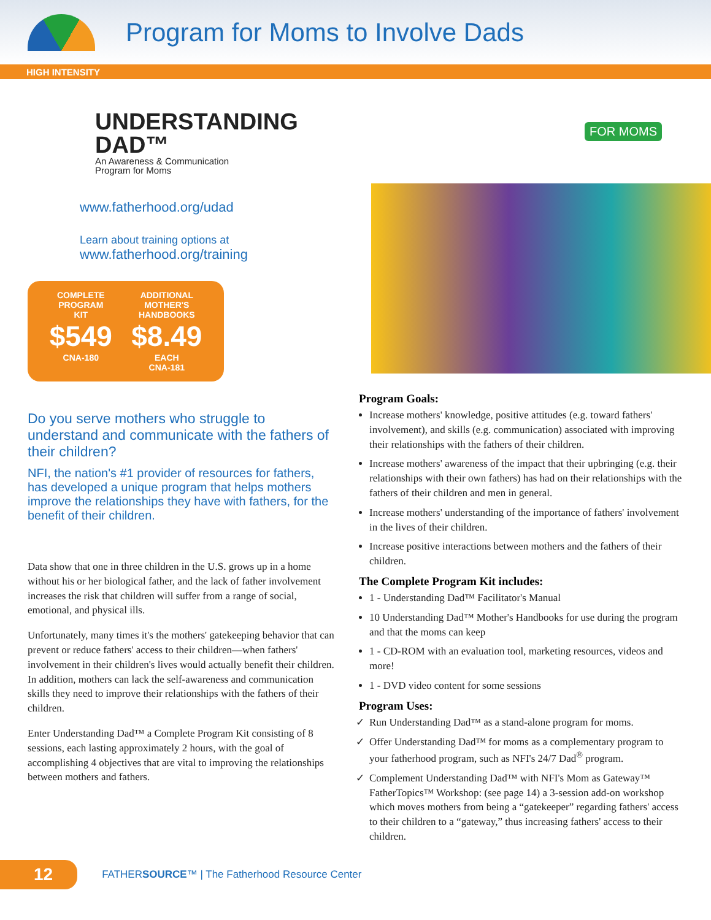Program for Moms to Involve Dads
HIGH INTENSITY
UNDERSTANDING
DAD™
An Awareness & Communication Program for Moms
www.fatherhood.org/udad
Learn about training options at
www.fatherhood.org/training
COMPLETE
PROGRAM
KIT
$549
CNA-180
ADDITIONAL
MOTHER'S
HANDBOOKS
$8.49
EACH
CNA-181
FOR MOMS
Do you serve mothers who struggle to understand and communicate with the fathers of their children?
NFI, the nation's #1 provider of resources for fathers, has developed a unique program that helps mothers improve the relationships they have with fathers, for the benefit of their children.
Data show that one in three children in the U.S. grows up in a home without his or her biological father, and the lack of father involvement increases the risk that children will suffer from a range of social, emotional, and physical ills.
Unfortunately, many times it's the mothers' gatekeeping behavior that can prevent or reduce fathers' access to their children—when fathers' involvement in their children's lives would actually benefit their children. In addition, mothers can lack the self-awareness and communication skills they need to improve their relationships with the fathers of their children.
Enter Understanding Dad™ a Complete Program Kit consisting of 8 sessions, each lasting approximately 2 hours, with the goal of accomplishing 4 objectives that are vital to improving the relationships between mothers and fathers.
Program Goals:
Increase mothers' knowledge, positive attitudes (e.g. toward fathers' involvement), and skills (e.g. communication) associated with improving their relationships with the fathers of their children.
Increase mothers' awareness of the impact that their upbringing (e.g. their relationships with their own fathers) has had on their relationships with the fathers of their children and men in general.
Increase mothers' understanding of the importance of fathers' involvement in the lives of their children.
Increase positive interactions between mothers and the fathers of their children.
The Complete Program Kit includes:
1 - Understanding Dad™ Facilitator's Manual
10 Understanding Dad™ Mother's Handbooks for use during the program and that the moms can keep
1 - CD-ROM with an evaluation tool, marketing resources, videos and more!
1 - DVD video content for some sessions
Program Uses:
Run Understanding Dad™ as a stand-alone program for moms.
Offer Understanding Dad™ for moms as a complementary program to your fatherhood program, such as NFI's 24/7 Dad<sup>®</sup> program.
Complement Understanding Dad™ with NFI's Mom as Gateway™ FatherTopics™ Workshop: (see page 14) a 3-session add-on workshop which moves mothers from being a “gatekeeper” regarding fathers' access to their children to a “gateway,” thus increasing fathers' access to their children.
12
FATHERSOURCE™ | The Fatherhood Resource Center